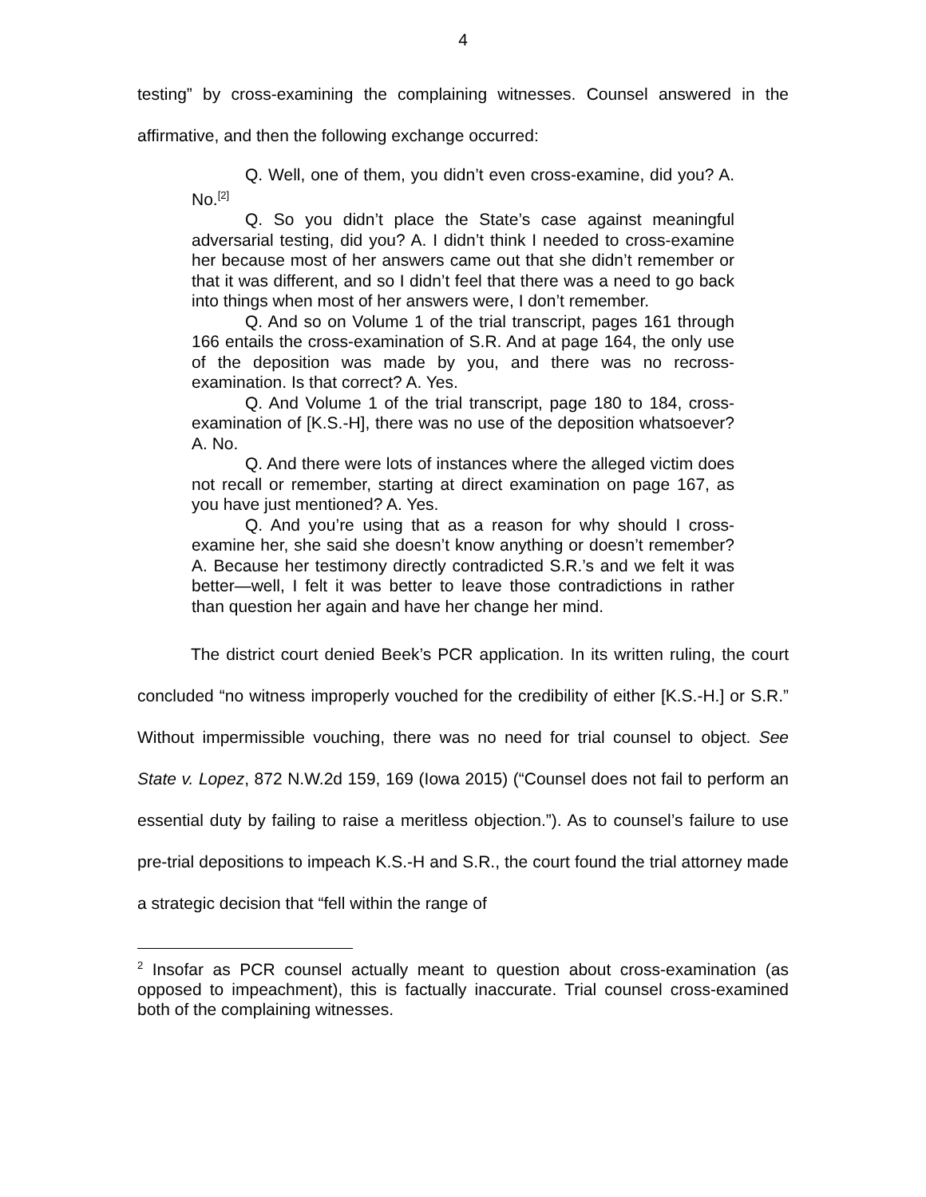4
testing” by cross-examining the complaining witnesses. Counsel answered in the affirmative, and then the following exchange occurred:
Q. Well, one of them, you didn’t even cross-examine, did you? A. No.<sup>[2]</sup>
Q. So you didn’t place the State’s case against meaningful adversarial testing, did you? A. I didn’t think I needed to cross-examine her because most of her answers came out that she didn’t remember or that it was different, and so I didn’t feel that there was a need to go back into things when most of her answers were, I don’t remember.
Q. And so on Volume 1 of the trial transcript, pages 161 through 166 entails the cross-examination of S.R. And at page 164, the only use of the deposition was made by you, and there was no recross-examination. Is that correct? A. Yes.
Q. And Volume 1 of the trial transcript, page 180 to 184, cross-examination of [K.S.-H], there was no use of the deposition whatsoever? A. No.
Q. And there were lots of instances where the alleged victim does not recall or remember, starting at direct examination on page 167, as you have just mentioned? A. Yes.
Q. And you’re using that as a reason for why should I cross-examine her, she said she doesn’t know anything or doesn’t remember? A. Because her testimony directly contradicted S.R.’s and we felt it was better—well, I felt it was better to leave those contradictions in rather than question her again and have her change her mind.
The district court denied Beek’s PCR application. In its written ruling, the court concluded “no witness improperly vouched for the credibility of either [K.S.-H.] or S.R.” Without impermissible vouching, there was no need for trial counsel to object. See State v. Lopez, 872 N.W.2d 159, 169 (Iowa 2015) (“Counsel does not fail to perform an essential duty by failing to raise a meritless objection.”). As to counsel’s failure to use pre-trial depositions to impeach K.S.-H and S.R., the court found the trial attorney made a strategic decision that “fell within the range of
<sup>2</sup> Insofar as PCR counsel actually meant to question about cross-examination (as opposed to impeachment), this is factually inaccurate. Trial counsel cross-examined both of the complaining witnesses.